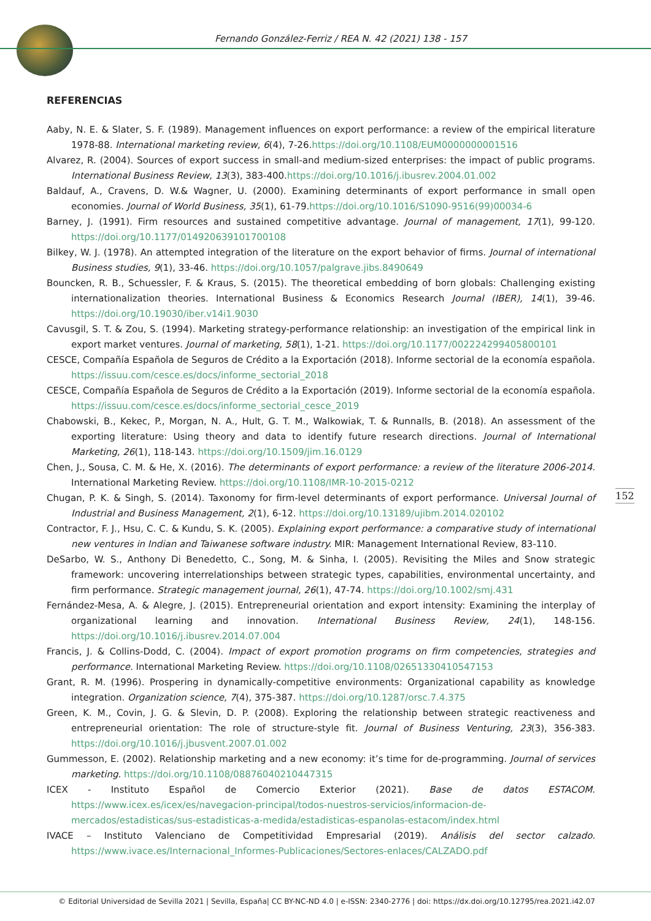Fernando González-Ferriz / REA N. 42 (2021) 138 - 157
REFERENCIAS
Aaby, N. E. & Slater, S. F. (1989). Management influences on export performance: a review of the empirical literature 1978-88. International marketing review, 6(4), 7-26.https://doi.org/10.1108/EUM0000000001516
Alvarez, R. (2004). Sources of export success in small-and medium-sized enterprises: the impact of public programs. International Business Review, 13(3), 383-400.https://doi.org/10.1016/j.ibusrev.2004.01.002
Baldauf, A., Cravens, D. W.& Wagner, U. (2000). Examining determinants of export performance in small open economies. Journal of World Business, 35(1), 61-79.https://doi.org/10.1016/S1090-9516(99)00034-6
Barney, J. (1991). Firm resources and sustained competitive advantage. Journal of management, 17(1), 99-120. https://doi.org/10.1177/014920639101700108
Bilkey, W. J. (1978). An attempted integration of the literature on the export behavior of firms. Journal of international Business studies, 9(1), 33-46. https://doi.org/10.1057/palgrave.jibs.8490649
Bouncken, R. B., Schuessler, F. & Kraus, S. (2015). The theoretical embedding of born globals: Challenging existing internationalization theories. International Business & Economics Research Journal (IBER), 14(1), 39-46. https://doi.org/10.19030/iber.v14i1.9030
Cavusgil, S. T. & Zou, S. (1994). Marketing strategy-performance relationship: an investigation of the empirical link in export market ventures. Journal of marketing, 58(1), 1-21. https://doi.org/10.1177/002224299405800101
CESCE, Compañía Española de Seguros de Crédito a la Exportación (2018). Informe sectorial de la economía española. https://issuu.com/cesce.es/docs/informe_sectorial_2018
CESCE, Compañía Española de Seguros de Crédito a la Exportación (2019). Informe sectorial de la economía española. https://issuu.com/cesce.es/docs/informe_sectorial_cesce_2019
Chabowski, B., Kekec, P., Morgan, N. A., Hult, G. T. M., Walkowiak, T. & Runnalls, B. (2018). An assessment of the exporting literature: Using theory and data to identify future research directions. Journal of International Marketing, 26(1), 118-143. https://doi.org/10.1509/jim.16.0129
Chen, J., Sousa, C. M. & He, X. (2016). The determinants of export performance: a review of the literature 2006-2014. International Marketing Review. https://doi.org/10.1108/IMR-10-2015-0212
Chugan, P. K. & Singh, S. (2014). Taxonomy for firm-level determinants of export performance. Universal Journal of Industrial and Business Management, 2(1), 6-12. https://doi.org/10.13189/ujibm.2014.020102
Contractor, F. J., Hsu, C. C. & Kundu, S. K. (2005). Explaining export performance: a comparative study of international new ventures in Indian and Taiwanese software industry. MIR: Management International Review, 83-110.
DeSarbo, W. S., Anthony Di Benedetto, C., Song, M. & Sinha, I. (2005). Revisiting the Miles and Snow strategic framework: uncovering interrelationships between strategic types, capabilities, environmental uncertainty, and firm performance. Strategic management journal, 26(1), 47-74. https://doi.org/10.1002/smj.431
Fernández-Mesa, A. & Alegre, J. (2015). Entrepreneurial orientation and export intensity: Examining the interplay of organizational learning and innovation. International Business Review, 24(1), 148-156. https://doi.org/10.1016/j.ibusrev.2014.07.004
Francis, J. & Collins-Dodd, C. (2004). Impact of export promotion programs on firm competencies, strategies and performance. International Marketing Review. https://doi.org/10.1108/02651330410547153
Grant, R. M. (1996). Prospering in dynamically-competitive environments: Organizational capability as knowledge integration. Organization science, 7(4), 375-387. https://doi.org/10.1287/orsc.7.4.375
Green, K. M., Covin, J. G. & Slevin, D. P. (2008). Exploring the relationship between strategic reactiveness and entrepreneurial orientation: The role of structure-style fit. Journal of Business Venturing, 23(3), 356-383. https://doi.org/10.1016/j.jbusvent.2007.01.002
Gummesson, E. (2002). Relationship marketing and a new economy: it’s time for de-programming. Journal of services marketing. https://doi.org/10.1108/08876040210447315
ICEX - Instituto Español de Comercio Exterior (2021). Base de datos ESTACOM. https://www.icex.es/icex/es/navegacion-principal/todos-nuestros-servicios/informacion-de-mercados/estadisticas/sus-estadisticas-a-medida/estadisticas-espanolas-estacom/index.html
IVACE – Instituto Valenciano de Competitividad Empresarial (2019). Análisis del sector calzado. https://www.ivace.es/Internacional_Informes-Publicaciones/Sectores-enlaces/CALZADO.pdf
152
© Editorial Universidad de Sevilla 2021 | Sevilla, España| CC BY-NC-ND 4.0 | e-ISSN: 2340-2776 | doi: https://dx.doi.org/10.12795/rea.2021.i42.07